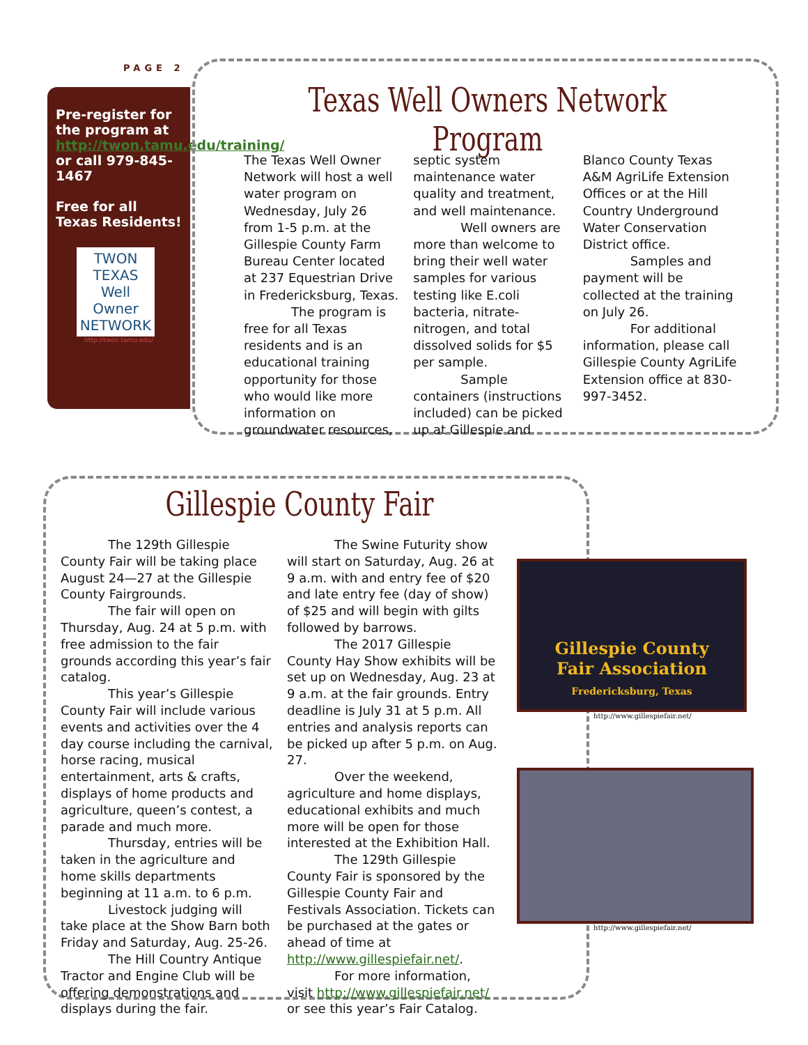PAGE 2
Pre-register for the program at http://twon.tamu.edu/training/ or call 979-845-1467
Free for all Texas Residents!
TWON
TEXAS
Well Owner
NETWORK
http://twon.tamu.edu/
Texas Well Owners Network Program
The Texas Well Owner Network will host a well water program on Wednesday, July 26 from 1-5 p.m. at the Gillespie County Farm Bureau Center located at 237 Equestrian Drive in Fredericksburg, Texas.
The program is free for all Texas residents and is an educational training opportunity for those who would like more information on groundwater resources, septic system maintenance water quality and treatment, and well maintenance.
Well owners are more than welcome to bring their well water samples for various testing like E.coli bacteria, nitrate-nitrogen, and total dissolved solids for $5 per sample.
Sample containers (instructions included) can be picked up at Gillespie and Blanco County Texas A&M AgriLife Extension Offices or at the Hill Country Underground Water Conservation District office.
Samples and payment will be collected at the training on July 26.
For additional information, please call Gillespie County AgriLife Extension office at 830-997-3452.
Gillespie County Fair
The 129th Gillespie County Fair will be taking place August 24—27 at the Gillespie County Fairgrounds.
The fair will open on Thursday, Aug. 24 at 5 p.m. with free admission to the fair grounds according this year’s fair catalog.
This year’s Gillespie County Fair will include various events and activities over the 4 day course including the carnival, horse racing, musical entertainment, arts & crafts, displays of home products and agriculture, queen’s contest, a parade and much more.
Thursday, entries will be taken in the agriculture and home skills departments beginning at 11 a.m. to 6 p.m.
Livestock judging will take place at the Show Barn both Friday and Saturday, Aug. 25-26.
The Hill Country Antique Tractor and Engine Club will be offering demonstrations and displays during the fair.
The Swine Futurity show will start on Saturday, Aug. 26 at 9 a.m. with and entry fee of $20 and late entry fee (day of show) of $25 and will begin with gilts followed by barrows.
The 2017 Gillespie County Hay Show exhibits will be set up on Wednesday, Aug. 23 at 9 a.m. at the fair grounds. Entry deadline is July 31 at 5 p.m. All entries and analysis reports can be picked up after 5 p.m. on Aug. 27.
Over the weekend, agriculture and home displays, educational exhibits and much more will be open for those interested at the Exhibition Hall.
The 129th Gillespie County Fair is sponsored by the Gillespie County Fair and Festivals Association. Tickets can be purchased at the gates or ahead of time at http://www.gillespiefair.net/.
For more information, visit http://www.gillespiefair.net/ or see this year’s Fair Catalog.
Gillespie County
Fair Association
Fredericksburg, Texas
http://www.gillespiefair.net/
http://www.gillespiefair.net/